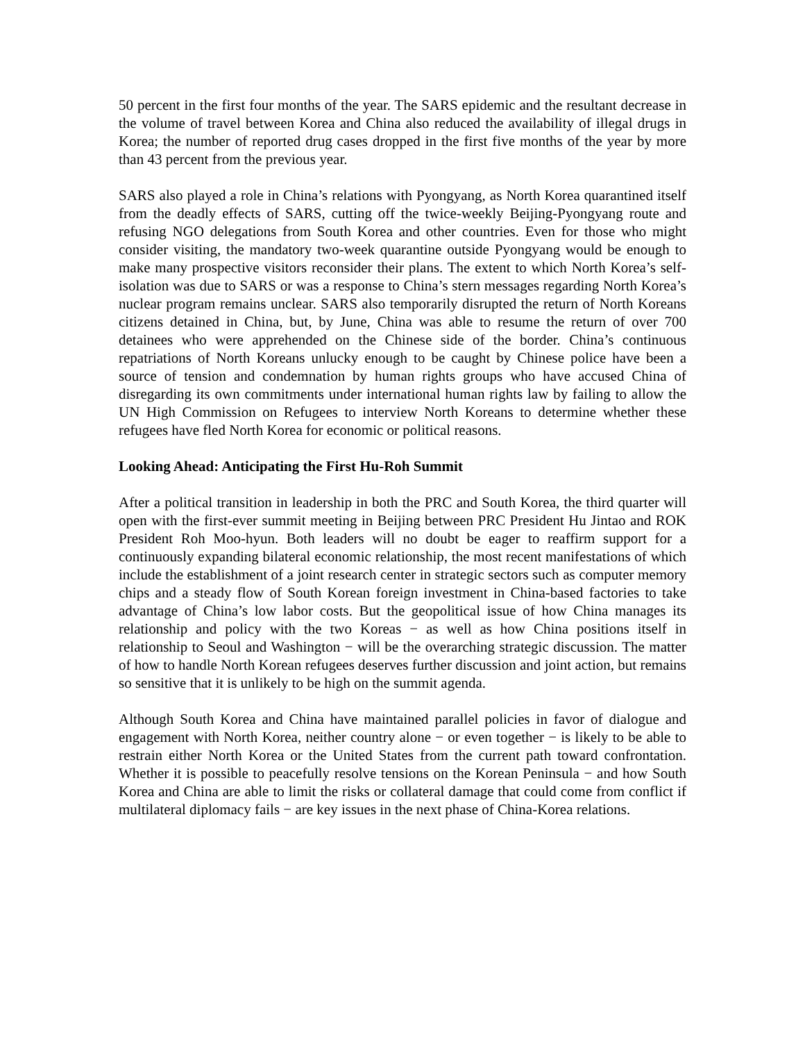50 percent in the first four months of the year. The SARS epidemic and the resultant decrease in the volume of travel between Korea and China also reduced the availability of illegal drugs in Korea; the number of reported drug cases dropped in the first five months of the year by more than 43 percent from the previous year.
SARS also played a role in China’s relations with Pyongyang, as North Korea quarantined itself from the deadly effects of SARS, cutting off the twice-weekly Beijing-Pyongyang route and refusing NGO delegations from South Korea and other countries. Even for those who might consider visiting, the mandatory two-week quarantine outside Pyongyang would be enough to make many prospective visitors reconsider their plans. The extent to which North Korea’s self-isolation was due to SARS or was a response to China’s stern messages regarding North Korea’s nuclear program remains unclear. SARS also temporarily disrupted the return of North Koreans citizens detained in China, but, by June, China was able to resume the return of over 700 detainees who were apprehended on the Chinese side of the border. China’s continuous repatriations of North Koreans unlucky enough to be caught by Chinese police have been a source of tension and condemnation by human rights groups who have accused China of disregarding its own commitments under international human rights law by failing to allow the UN High Commission on Refugees to interview North Koreans to determine whether these refugees have fled North Korea for economic or political reasons.
Looking Ahead: Anticipating the First Hu-Roh Summit
After a political transition in leadership in both the PRC and South Korea, the third quarter will open with the first-ever summit meeting in Beijing between PRC President Hu Jintao and ROK President Roh Moo-hyun. Both leaders will no doubt be eager to reaffirm support for a continuously expanding bilateral economic relationship, the most recent manifestations of which include the establishment of a joint research center in strategic sectors such as computer memory chips and a steady flow of South Korean foreign investment in China-based factories to take advantage of China’s low labor costs. But the geopolitical issue of how China manages its relationship and policy with the two Koreas − as well as how China positions itself in relationship to Seoul and Washington − will be the overarching strategic discussion. The matter of how to handle North Korean refugees deserves further discussion and joint action, but remains so sensitive that it is unlikely to be high on the summit agenda.
Although South Korea and China have maintained parallel policies in favor of dialogue and engagement with North Korea, neither country alone − or even together − is likely to be able to restrain either North Korea or the United States from the current path toward confrontation. Whether it is possible to peacefully resolve tensions on the Korean Peninsula − and how South Korea and China are able to limit the risks or collateral damage that could come from conflict if multilateral diplomacy fails − are key issues in the next phase of China-Korea relations.